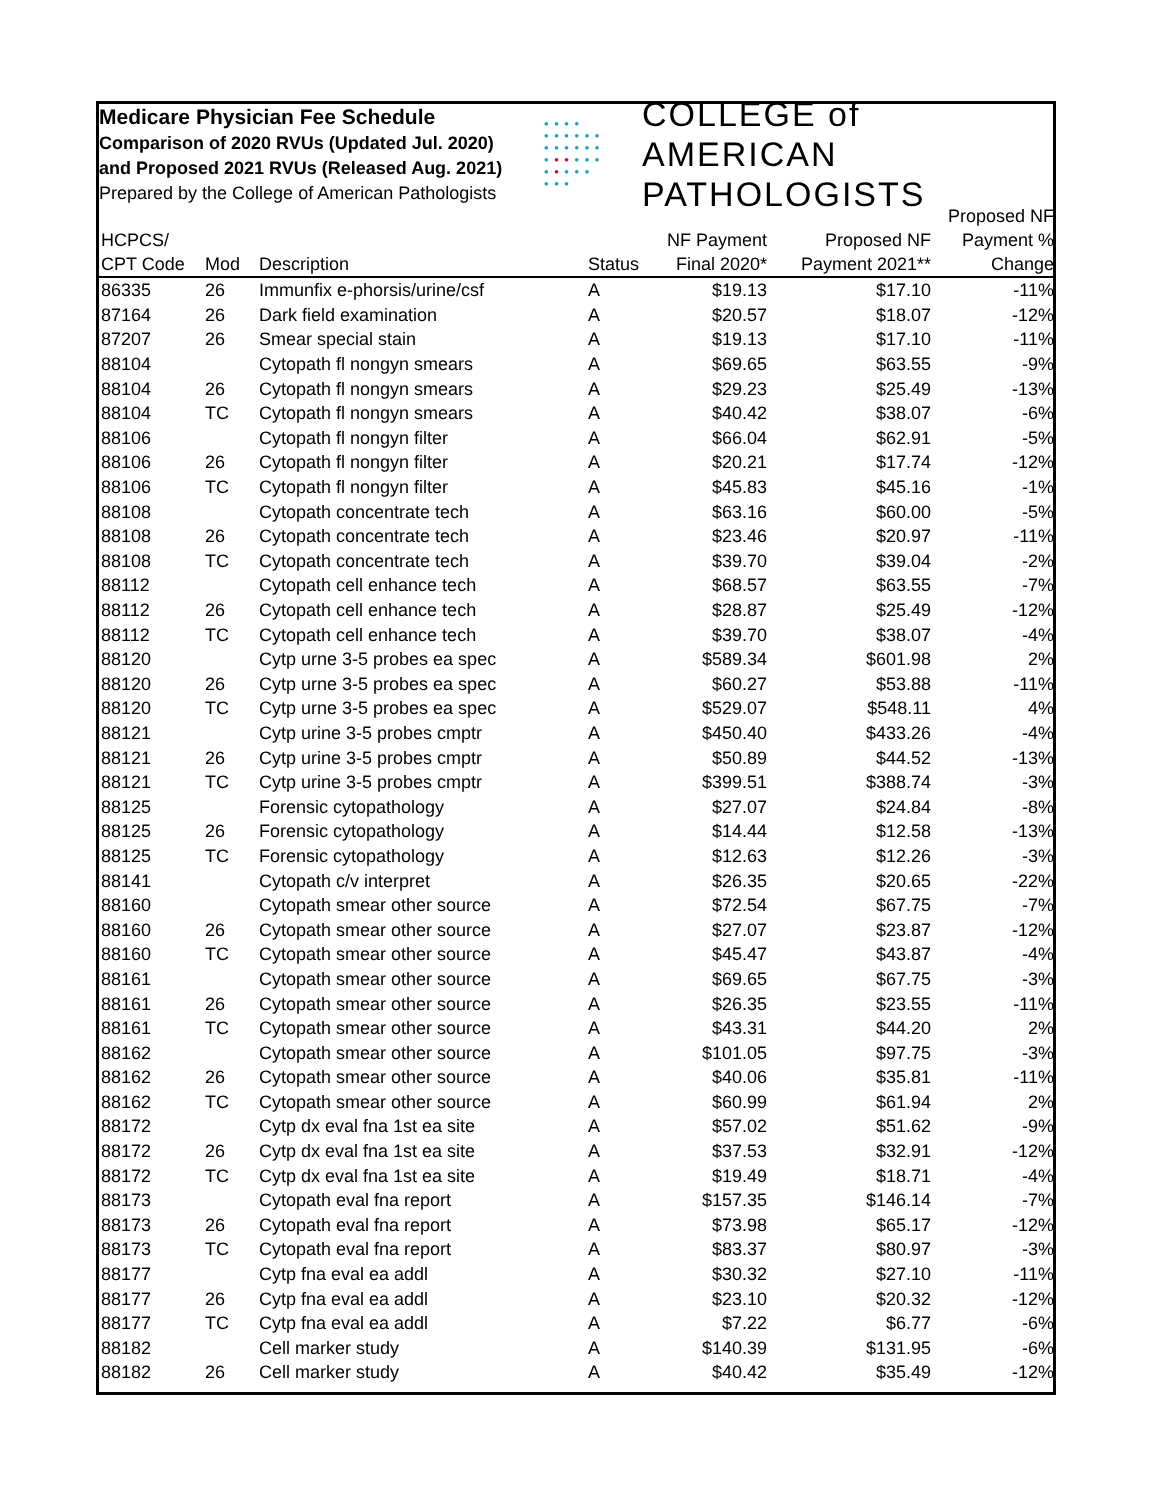Medicare Physician Fee Schedule
Comparison of 2020 RVUs (Updated Jul. 2020)
and Proposed 2021 RVUs (Released Aug. 2021)
Prepared by the College of American Pathologists
• • • •
• • • • • •
• • • • • •
• • • • • •
• • • • •
• • •
COLLEGE of AMERICAN
PATHOLOGISTS
| HCPCS/ CPT Code | Mod | Description | Status | NF Payment Final 2020* | Proposed NF Payment 2021** | Proposed NF Payment % Change |
| --- | --- | --- | --- | --- | --- | --- |
| 86335 | 26 | Immunfix e-phorsis/urine/csf | A | $19.13 | $17.10 | -11% |
| 87164 | 26 | Dark field examination | A | $20.57 | $18.07 | -12% |
| 87207 | 26 | Smear special stain | A | $19.13 | $17.10 | -11% |
| 88104 | | Cytopath fl nongyn smears | A | $69.65 | $63.55 | -9% |
| 88104 | 26 | Cytopath fl nongyn smears | A | $29.23 | $25.49 | -13% |
| 88104 | TC | Cytopath fl nongyn smears | A | $40.42 | $38.07 | -6% |
| 88106 | | Cytopath fl nongyn filter | A | $66.04 | $62.91 | -5% |
| 88106 | 26 | Cytopath fl nongyn filter | A | $20.21 | $17.74 | -12% |
| 88106 | TC | Cytopath fl nongyn filter | A | $45.83 | $45.16 | -1% |
| 88108 | | Cytopath concentrate tech | A | $63.16 | $60.00 | -5% |
| 88108 | 26 | Cytopath concentrate tech | A | $23.46 | $20.97 | -11% |
| 88108 | TC | Cytopath concentrate tech | A | $39.70 | $39.04 | -2% |
| 88112 | | Cytopath cell enhance tech | A | $68.57 | $63.55 | -7% |
| 88112 | 26 | Cytopath cell enhance tech | A | $28.87 | $25.49 | -12% |
| 88112 | TC | Cytopath cell enhance tech | A | $39.70 | $38.07 | -4% |
| 88120 | | Cytp urne 3-5 probes ea spec | A | $589.34 | $601.98 | 2% |
| 88120 | 26 | Cytp urne 3-5 probes ea spec | A | $60.27 | $53.88 | -11% |
| 88120 | TC | Cytp urne 3-5 probes ea spec | A | $529.07 | $548.11 | 4% |
| 88121 | | Cytp urine 3-5 probes cmptr | A | $450.40 | $433.26 | -4% |
| 88121 | 26 | Cytp urine 3-5 probes cmptr | A | $50.89 | $44.52 | -13% |
| 88121 | TC | Cytp urine 3-5 probes cmptr | A | $399.51 | $388.74 | -3% |
| 88125 | | Forensic cytopathology | A | $27.07 | $24.84 | -8% |
| 88125 | 26 | Forensic cytopathology | A | $14.44 | $12.58 | -13% |
| 88125 | TC | Forensic cytopathology | A | $12.63 | $12.26 | -3% |
| 88141 | | Cytopath c/v interpret | A | $26.35 | $20.65 | -22% |
| 88160 | | Cytopath smear other source | A | $72.54 | $67.75 | -7% |
| 88160 | 26 | Cytopath smear other source | A | $27.07 | $23.87 | -12% |
| 88160 | TC | Cytopath smear other source | A | $45.47 | $43.87 | -4% |
| 88161 | | Cytopath smear other source | A | $69.65 | $67.75 | -3% |
| 88161 | 26 | Cytopath smear other source | A | $26.35 | $23.55 | -11% |
| 88161 | TC | Cytopath smear other source | A | $43.31 | $44.20 | 2% |
| 88162 | | Cytopath smear other source | A | $101.05 | $97.75 | -3% |
| 88162 | 26 | Cytopath smear other source | A | $40.06 | $35.81 | -11% |
| 88162 | TC | Cytopath smear other source | A | $60.99 | $61.94 | 2% |
| 88172 | | Cytp dx eval fna 1st ea site | A | $57.02 | $51.62 | -9% |
| 88172 | 26 | Cytp dx eval fna 1st ea site | A | $37.53 | $32.91 | -12% |
| 88172 | TC | Cytp dx eval fna 1st ea site | A | $19.49 | $18.71 | -4% |
| 88173 | | Cytopath eval fna report | A | $157.35 | $146.14 | -7% |
| 88173 | 26 | Cytopath eval fna report | A | $73.98 | $65.17 | -12% |
| 88173 | TC | Cytopath eval fna report | A | $83.37 | $80.97 | -3% |
| 88177 | | Cytp fna eval ea addl | A | $30.32 | $27.10 | -11% |
| 88177 | 26 | Cytp fna eval ea addl | A | $23.10 | $20.32 | -12% |
| 88177 | TC | Cytp fna eval ea addl | A | $7.22 | $6.77 | -6% |
| 88182 | | Cell marker study | A | $140.39 | $131.95 | -6% |
| 88182 | 26 | Cell marker study | A | $40.42 | $35.49 | -12% |